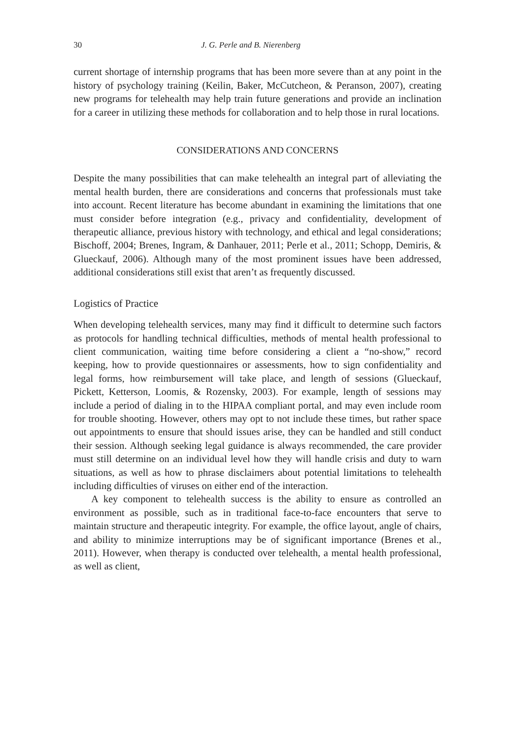30 J. G. Perle and B. Nierenberg
current shortage of internship programs that has been more severe than at any point in the history of psychology training (Keilin, Baker, McCutcheon, & Peranson, 2007), creating new programs for telehealth may help train future generations and provide an inclination for a career in utilizing these methods for collaboration and to help those in rural locations.
CONSIDERATIONS AND CONCERNS
Despite the many possibilities that can make telehealth an integral part of alleviating the mental health burden, there are considerations and concerns that professionals must take into account. Recent literature has become abundant in examining the limitations that one must consider before integration (e.g., privacy and confidentiality, development of therapeutic alliance, previous history with technology, and ethical and legal considerations; Bischoff, 2004; Brenes, Ingram, & Danhauer, 2011; Perle et al., 2011; Schopp, Demiris, & Glueckauf, 2006). Although many of the most prominent issues have been addressed, additional considerations still exist that aren’t as frequently discussed.
Logistics of Practice
When developing telehealth services, many may find it difficult to determine such factors as protocols for handling technical difficulties, methods of mental health professional to client communication, waiting time before considering a client a “no-show,” record keeping, how to provide questionnaires or assessments, how to sign confidentiality and legal forms, how reimbursement will take place, and length of sessions (Glueckauf, Pickett, Ketterson, Loomis, & Rozensky, 2003). For example, length of sessions may include a period of dialing in to the HIPAA compliant portal, and may even include room for trouble shooting. However, others may opt to not include these times, but rather space out appointments to ensure that should issues arise, they can be handled and still conduct their session. Although seeking legal guidance is always recommended, the care provider must still determine on an individual level how they will handle crisis and duty to warn situations, as well as how to phrase disclaimers about potential limitations to telehealth including difficulties of viruses on either end of the interaction.
A key component to telehealth success is the ability to ensure as controlled an environment as possible, such as in traditional face-to-face encounters that serve to maintain structure and therapeutic integrity. For example, the office layout, angle of chairs, and ability to minimize interruptions may be of significant importance (Brenes et al., 2011). However, when therapy is conducted over telehealth, a mental health professional, as well as client,